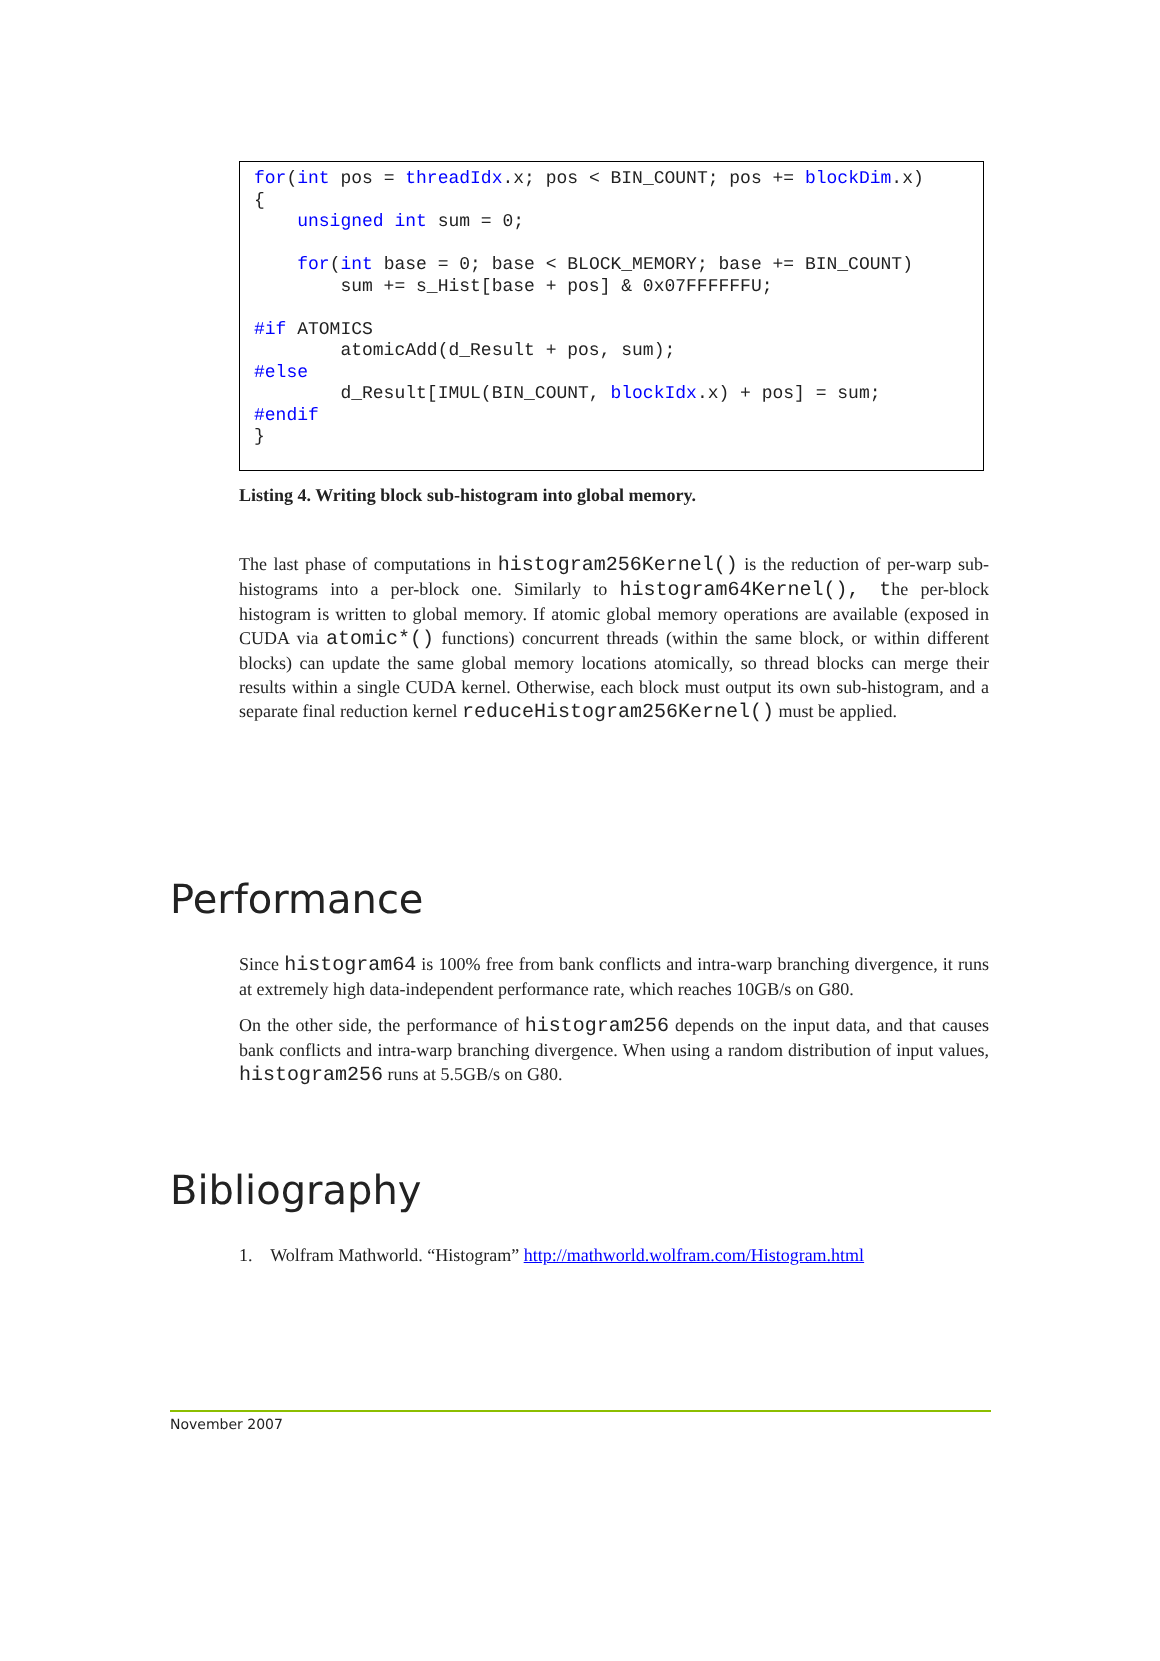for(int pos = threadIdx.x; pos < BIN_COUNT; pos += blockDim.x) { unsigned int sum = 0; for(int base = 0; base < BLOCK_MEMORY; base += BIN_COUNT) sum += s_Hist[base + pos] & 0x07FFFFFFU; #if ATOMICS atomicAdd(d_Result + pos, sum); #else d_Result[IMUL(BIN_COUNT, blockIdx.x) + pos] = sum; #endif }
Listing 4. Writing block sub-histogram into global memory.
The last phase of computations in histogram256Kernel() is the reduction of per-warp sub-histograms into a per-block one. Similarly to histogram64Kernel(), the per-block histogram is written to global memory. If atomic global memory operations are available (exposed in CUDA via atomic*() functions) concurrent threads (within the same block, or within different blocks) can update the same global memory locations atomically, so thread blocks can merge their results within a single CUDA kernel. Otherwise, each block must output its own sub-histogram, and a separate final reduction kernel reduceHistogram256Kernel() must be applied.
Performance
Since histogram64 is 100% free from bank conflicts and intra-warp branching divergence, it runs at extremely high data-independent performance rate, which reaches 10GB/s on G80.
On the other side, the performance of histogram256 depends on the input data, and that causes bank conflicts and intra-warp branching divergence. When using a random distribution of input values, histogram256 runs at 5.5GB/s on G80.
Bibliography
1. Wolfram Mathworld. “Histogram” http://mathworld.wolfram.com/Histogram.html
November 2007